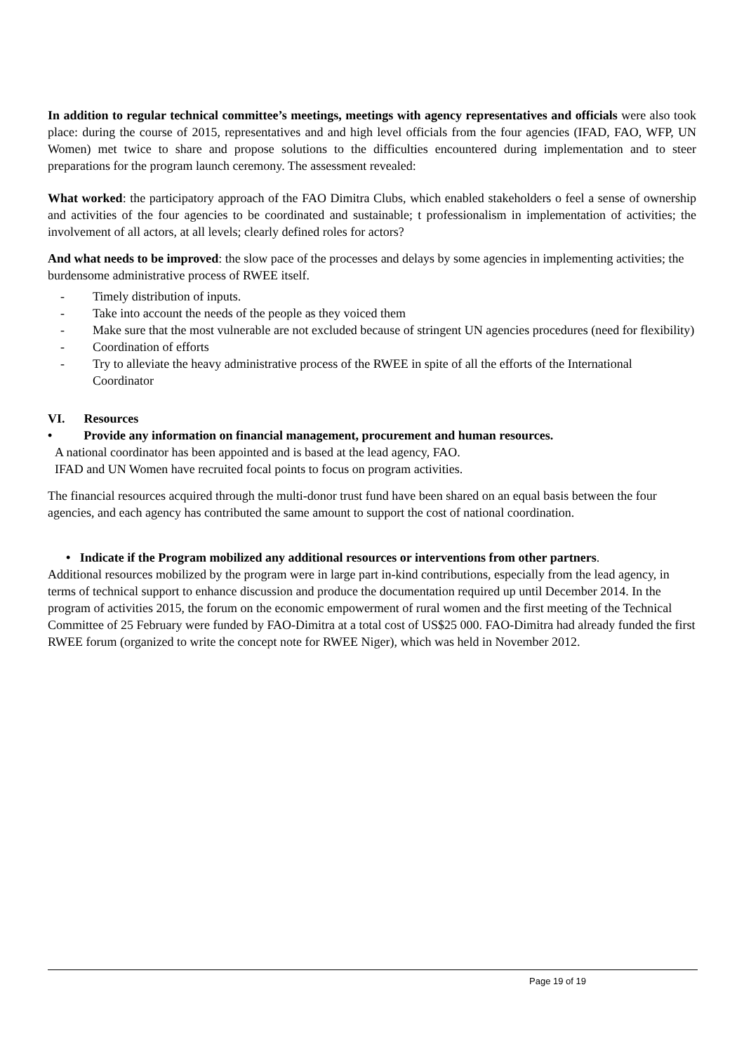In addition to regular technical committee’s meetings, meetings with agency representatives and officials were also took place: during the course of 2015, representatives and and high level officials from the four agencies (IFAD, FAO, WFP, UN Women) met twice to share and propose solutions to the difficulties encountered during implementation and to steer preparations for the program launch ceremony. The assessment revealed:
What worked: the participatory approach of the FAO Dimitra Clubs, which enabled stakeholders o feel a sense of ownership and activities of the four agencies to be coordinated and sustainable; t professionalism in implementation of activities; the involvement of all actors, at all levels; clearly defined roles for actors?
And what needs to be improved: the slow pace of the processes and delays by some agencies in implementing activities; the burdensome administrative process of RWEE itself.
- Timely distribution of inputs.
- Take into account the needs of the people as they voiced them
- Make sure that the most vulnerable are not excluded because of stringent UN agencies procedures (need for flexibility)
- Coordination of efforts
- Try to alleviate the heavy administrative process of the RWEE in spite of all the efforts of the International Coordinator
VI. Resources
• Provide any information on financial management, procurement and human resources.
A national coordinator has been appointed and is based at the lead agency, FAO.
IFAD and UN Women have recruited focal points to focus on program activities.
The financial resources acquired through the multi-donor trust fund have been shared on an equal basis between the four agencies, and each agency has contributed the same amount to support the cost of national coordination.
• Indicate if the Program mobilized any additional resources or interventions from other partners.
Additional resources mobilized by the program were in large part in-kind contributions, especially from the lead agency, in terms of technical support to enhance discussion and produce the documentation required up until December 2014. In the program of activities 2015, the forum on the economic empowerment of rural women and the first meeting of the Technical Committee of 25 February were funded by FAO-Dimitra at a total cost of US$25 000. FAO-Dimitra had already funded the first RWEE forum (organized to write the concept note for RWEE Niger), which was held in November 2012.
Page 19 of 19